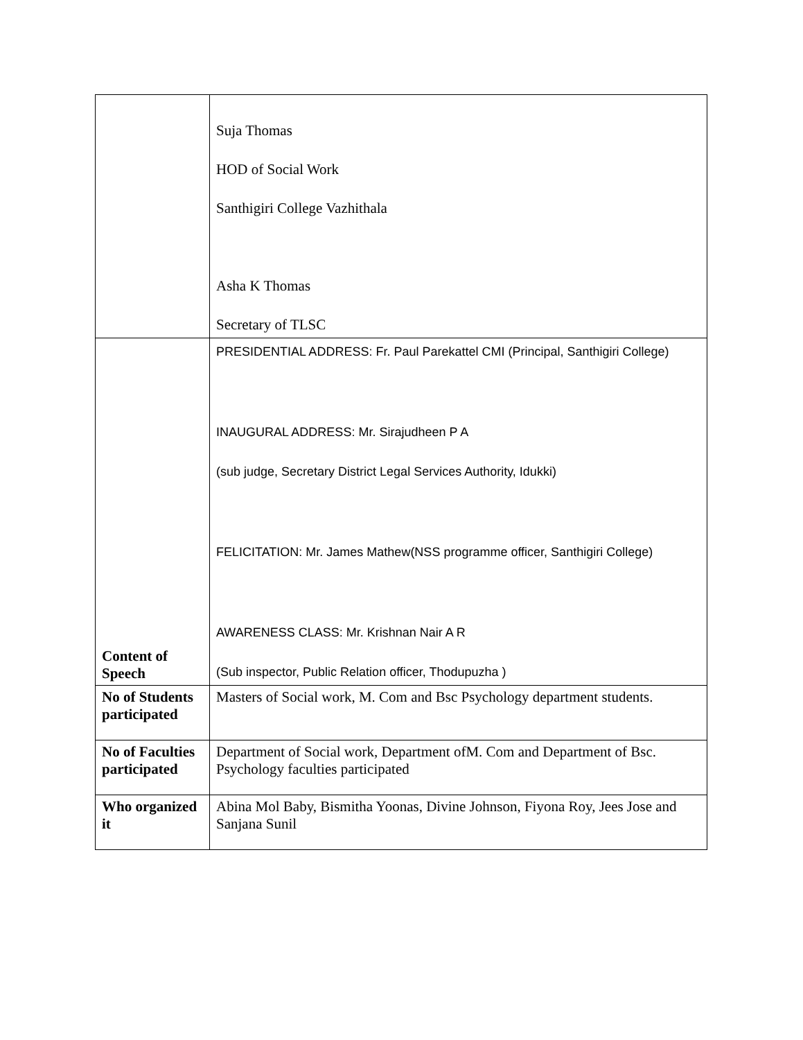| | Suja Thomas HOD of Social Work Santhigiri College Vazhithala Asha K Thomas Secretary of TLSC |
| Content of Speech | PRESIDENTIAL ADDRESS: Fr. Paul Parekattel CMI (Principal, Santhigiri College) INAUGURAL ADDRESS: Mr. Sirajudheen P A (sub judge, Secretary District Legal Services Authority, Idukki) FELICITATION: Mr. James Mathew(NSS programme officer, Santhigiri College) AWARENESS CLASS: Mr. Krishnan Nair A R (Sub inspector, Public Relation officer, Thodupuzha ) |
| No of Students participated | Masters of Social work, M. Com and Bsc Psychology department students. |
| No of Faculties participated | Department of Social work, Department ofM. Com and Department of Bsc. Psychology faculties participated |
| Who organized it | Abina Mol Baby, Bismitha Yoonas, Divine Johnson, Fiyona Roy, Jees Jose and Sanjana Sunil |